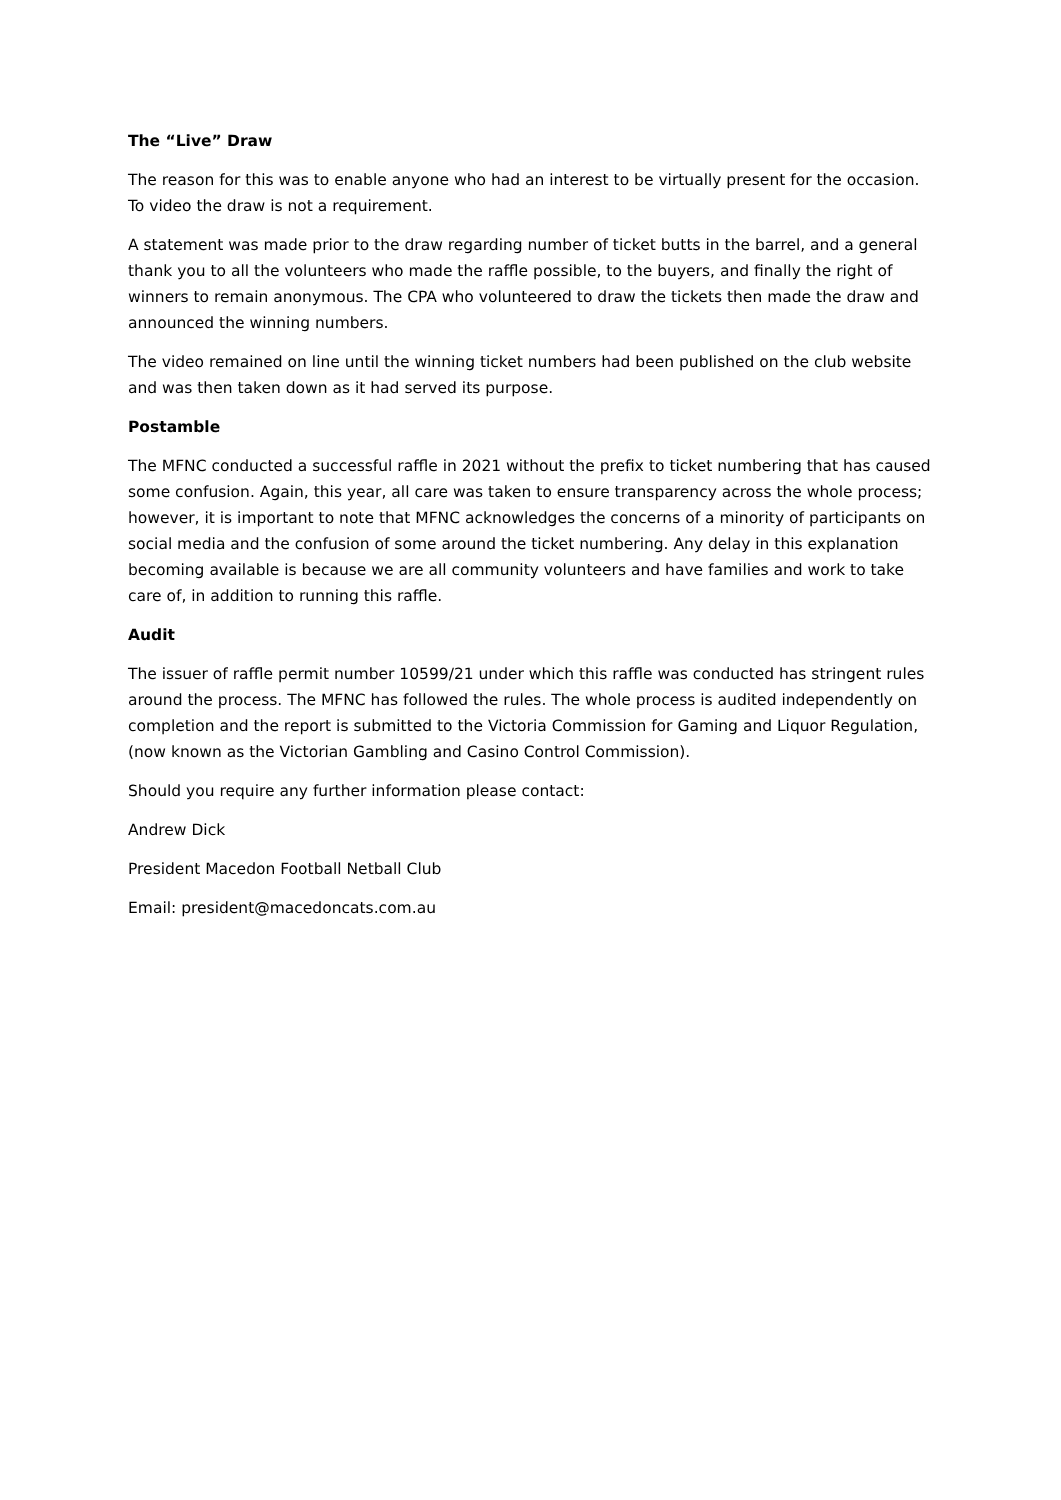The “Live” Draw
The reason for this was to enable anyone who had an interest to be virtually present for the occasion. To video the draw is not a requirement.
A statement was made prior to the draw regarding number of ticket butts in the barrel, and a general thank you to all the volunteers who made the raffle possible, to the buyers, and finally the right of winners to remain anonymous. The CPA who volunteered to draw the tickets then made the draw and announced the winning numbers.
The video remained on line until the winning ticket numbers had been published on the club website and was then taken down as it had served its purpose.
Postamble
The MFNC conducted a successful raffle in 2021 without the prefix to ticket numbering that has caused some confusion. Again, this year, all care was taken to ensure transparency across the whole process; however, it is important to note that MFNC acknowledges the concerns of a minority of participants on social media and the confusion of some around the ticket numbering. Any delay in this explanation becoming available is because we are all community volunteers and have families and work to take care of, in addition to running this raffle.
Audit
The issuer of raffle permit number 10599/21 under which this raffle was conducted has stringent rules around the process. The MFNC has followed the rules. The whole process is audited independently on completion and the report is submitted to the Victoria Commission for Gaming and Liquor Regulation, (now known as the Victorian Gambling and Casino Control Commission).
Should you require any further information please contact:
Andrew Dick
President Macedon Football Netball Club
Email: president@macedoncats.com.au